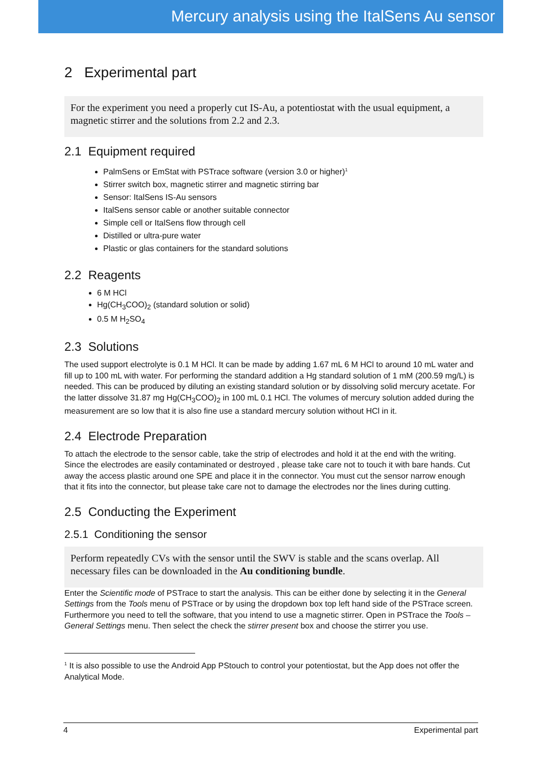Mercury analysis using the ItalSens Au sensor
2 Experimental part
For the experiment you need a properly cut IS-Au, a potentiostat with the usual equipment, a magnetic stirrer and the solutions from 2.2 and 2.3.
2.1 Equipment required
PalmSens or EmStat with PSTrace software (version 3.0 or higher)<sup>1</sup>
Stirrer switch box, magnetic stirrer and magnetic stirring bar
Sensor: ItalSens IS-Au sensors
ItalSens sensor cable or another suitable connector
Simple cell or ItalSens flow through cell
Distilled or ultra-pure water
Plastic or glas containers for the standard solutions
2.2 Reagents
6 M HCl
Hg(CH<sub>3</sub>COO)<sub>2</sub> (standard solution or solid)
0.5 M H<sub>2</sub>SO<sub>4</sub>
2.3 Solutions
The used support electrolyte is 0.1 M HCl. It can be made by adding 1.67 mL 6 M HCl to around 10 mL water and fill up to 100 mL with water. For performing the standard addition a Hg standard solution of 1 mM (200.59 mg/L) is needed. This can be produced by diluting an existing standard solution or by dissolving solid mercury acetate. For the latter dissolve 31.87 mg Hg(CH<sub>3</sub>COO)<sub>2</sub> in 100 mL 0.1 HCl. The volumes of mercury solution added during the measurement are so low that it is also fine use a standard mercury solution without HCl in it.
2.4 Electrode Preparation
To attach the electrode to the sensor cable, take the strip of electrodes and hold it at the end with the writing. Since the electrodes are easily contaminated or destroyed , please take care not to touch it with bare hands. Cut away the access plastic around one SPE and place it in the connector. You must cut the sensor narrow enough that it fits into the connector, but please take care not to damage the electrodes nor the lines during cutting.
2.5 Conducting the Experiment
2.5.1 Conditioning the sensor
Perform repeatedly CVs with the sensor until the SWV is stable and the scans overlap. All necessary files can be downloaded in the Au conditioning bundle.
Enter the Scientific mode of PSTrace to start the analysis. This can be either done by selecting it in the General Settings from the Tools menu of PSTrace or by using the dropdown box top left hand side of the PSTrace screen. Furthermore you need to tell the software, that you intend to use a magnetic stirrer. Open in PSTrace the Tools – General Settings menu. Then select the check the stirrer present box and choose the stirrer you use.
<sup>1</sup> It is also possible to use the Android App PStouch to control your potentiostat, but the App does not offer the Analytical Mode.
4 Experimental part